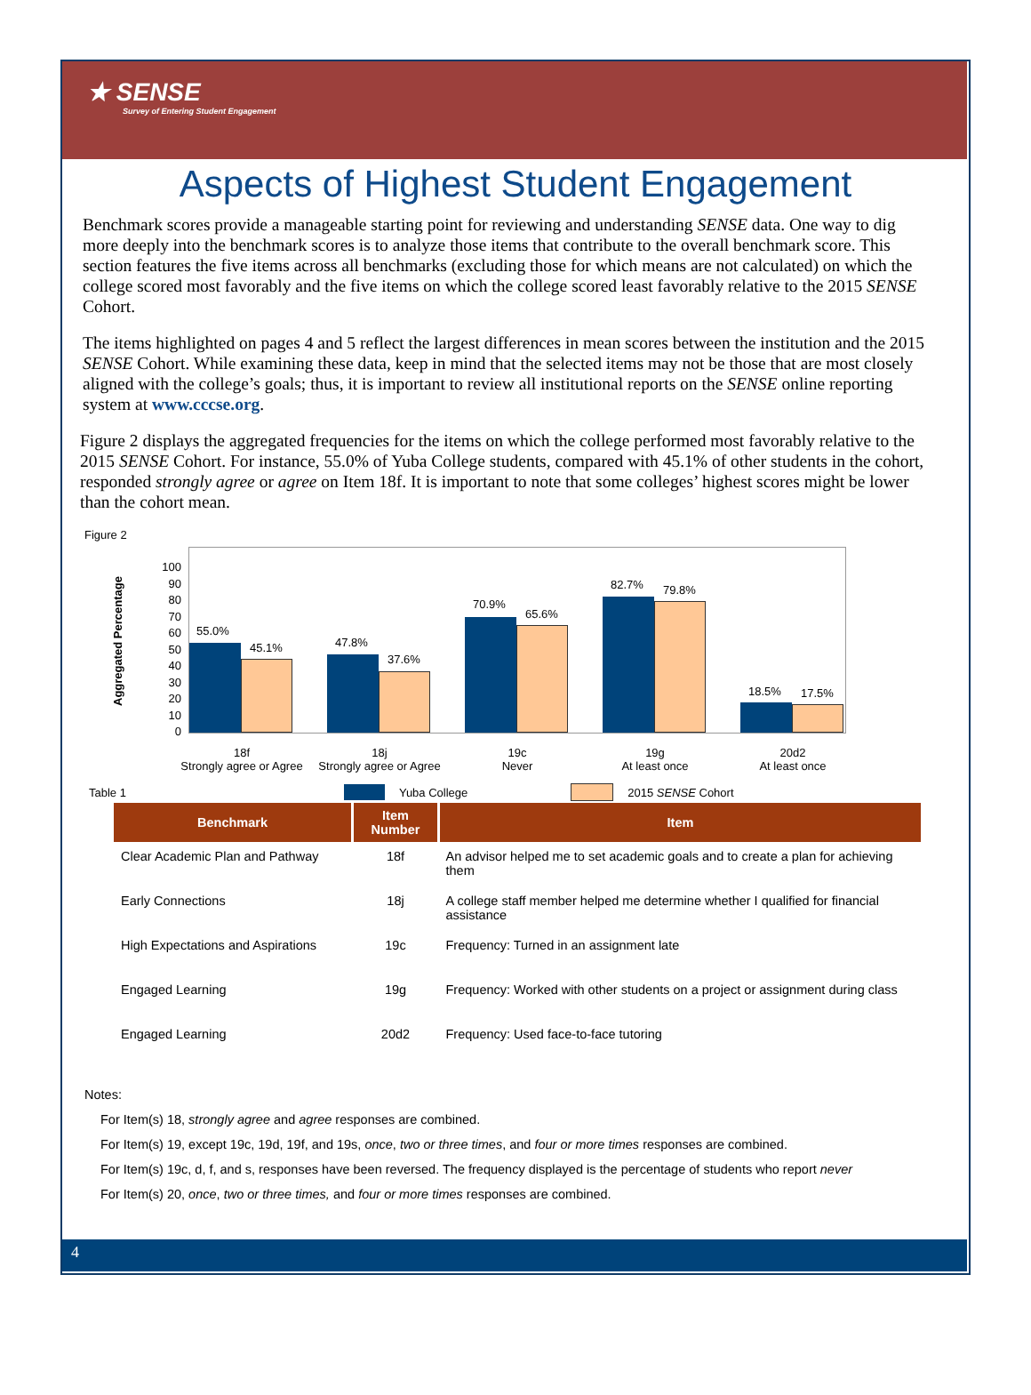★ SENSE
Survey of Entering Student Engagement
Aspects of Highest Student Engagement
Benchmark scores provide a manageable starting point for reviewing and understanding SENSE data. One way to dig more deeply into the benchmark scores is to analyze those items that contribute to the overall benchmark score. This section features the five items across all benchmarks (excluding those for which means are not calculated) on which the college scored most favorably and the five items on which the college scored least favorably relative to the 2015 SENSE Cohort.
The items highlighted on pages 4 and 5 reflect the largest differences in mean scores between the institution and the 2015 SENSE Cohort. While examining these data, keep in mind that the selected items may not be those that are most closely aligned with the college’s goals; thus, it is important to review all institutional reports on the SENSE online reporting system at www.cccse.org.
Figure 2 displays the aggregated frequencies for the items on which the college performed most favorably relative to the 2015 SENSE Cohort. For instance, 55.0% of Yuba College students, compared with 45.1% of other students in the cohort, responded strongly agree or agree on Item 18f. It is important to note that some colleges’ highest scores might be lower than the cohort mean.
Figure 2
Aggregated Percentage
100
90
80
70
60
50
40
30
20
10
0
55.0%
45.1% 47.8%
37.6%
70.9%
65.6%
82.7% 79.8%
18.5% 17.5%
18f
Strongly agree or Agree
18j
Strongly agree or Agree
19c
Never
19g
At least once
20d2
At least once
Table 1 Yuba College 2015 SENSE Cohort
| Benchmark | Item Number | Item |
| --- | --- | --- |
| Clear Academic Plan and Pathway | 18f | An advisor helped me to set academic goals and to create a plan for achieving them |
| Early Connections | 18j | A college staff member helped me determine whether I qualified for financial assistance |
| High Expectations and Aspirations | 19c | Frequency: Turned in an assignment late |
| Engaged Learning | 19g | Frequency: Worked with other students on a project or assignment during class |
| Engaged Learning | 20d2 | Frequency: Used face-to-face tutoring |
Notes:
For Item(s) 18, strongly agree and agree responses are combined.
For Item(s) 19, except 19c, 19d, 19f, and 19s, once, two or three times, and four or more times responses are combined.
For Item(s) 19c, d, f, and s, responses have been reversed. The frequency displayed is the percentage of students who report never
For Item(s) 20, once, two or three times, and four or more times responses are combined.
4